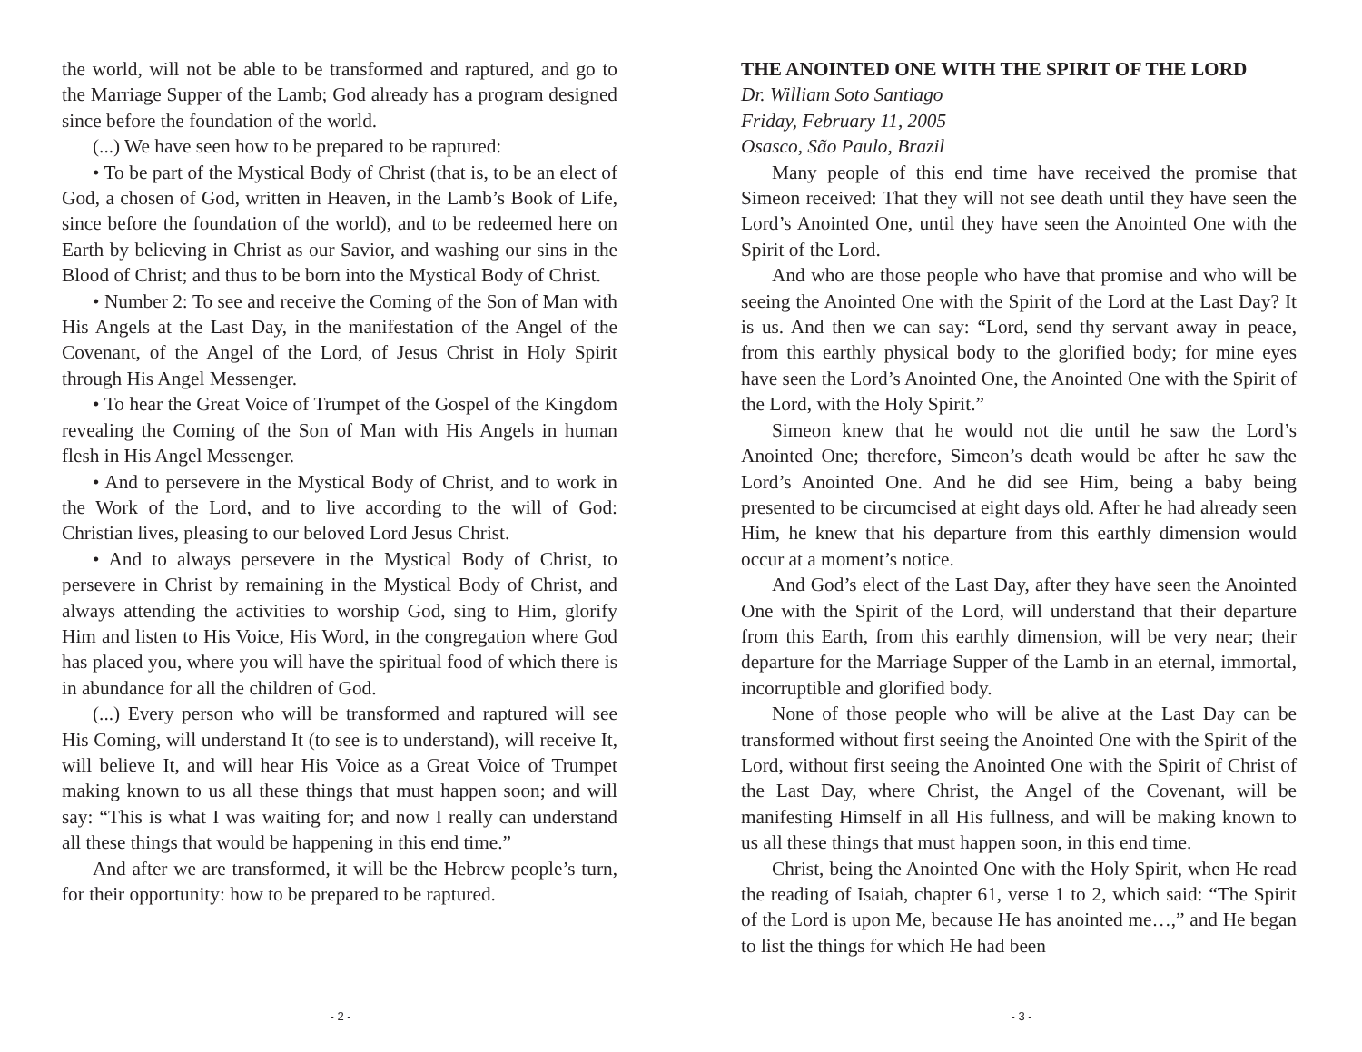the world, will not be able to be transformed and raptured, and go to the Marriage Supper of the Lamb; God already has a program designed since before the foundation of the world.
(...) We have seen how to be prepared to be raptured:
• To be part of the Mystical Body of Christ (that is, to be an elect of God, a chosen of God, written in Heaven, in the Lamb’s Book of Life, since before the foundation of the world), and to be redeemed here on Earth by believing in Christ as our Savior, and washing our sins in the Blood of Christ; and thus to be born into the Mystical Body of Christ.
• Number 2: To see and receive the Coming of the Son of Man with His Angels at the Last Day, in the manifestation of the Angel of the Covenant, of the Angel of the Lord, of Jesus Christ in Holy Spirit through His Angel Messenger.
• To hear the Great Voice of Trumpet of the Gospel of the Kingdom revealing the Coming of the Son of Man with His Angels in human flesh in His Angel Messenger.
• And to persevere in the Mystical Body of Christ, and to work in the Work of the Lord, and to live according to the will of God: Christian lives, pleasing to our beloved Lord Jesus Christ.
• And to always persevere in the Mystical Body of Christ, to persevere in Christ by remaining in the Mystical Body of Christ, and always attending the activities to worship God, sing to Him, glorify Him and listen to His Voice, His Word, in the congregation where God has placed you, where you will have the spiritual food of which there is in abundance for all the children of God.
(...) Every person who will be transformed and raptured will see His Coming, will understand It (to see is to understand), will receive It, will believe It, and will hear His Voice as a Great Voice of Trumpet making known to us all these things that must happen soon; and will say: “This is what I was waiting for; and now I really can understand all these things that would be happening in this end time.”
And after we are transformed, it will be the Hebrew people’s turn, for their opportunity: how to be prepared to be raptured.
- 2 -
THE ANOINTED ONE WITH THE SPIRIT OF THE LORD
Dr. William Soto Santiago
Friday, February 11, 2005
Osasco, São Paulo, Brazil
Many people of this end time have received the promise that Simeon received: That they will not see death until they have seen the Lord’s Anointed One, until they have seen the Anointed One with the Spirit of the Lord.
And who are those people who have that promise and who will be seeing the Anointed One with the Spirit of the Lord at the Last Day? It is us. And then we can say: “Lord, send thy servant away in peace, from this earthly physical body to the glorified body; for mine eyes have seen the Lord’s Anointed One, the Anointed One with the Spirit of the Lord, with the Holy Spirit.”
Simeon knew that he would not die until he saw the Lord’s Anointed One; therefore, Simeon’s death would be after he saw the Lord’s Anointed One. And he did see Him, being a baby being presented to be circumcised at eight days old. After he had already seen Him, he knew that his departure from this earthly dimension would occur at a moment’s notice.
And God’s elect of the Last Day, after they have seen the Anointed One with the Spirit of the Lord, will understand that their departure from this Earth, from this earthly dimension, will be very near; their departure for the Marriage Supper of the Lamb in an eternal, immortal, incorruptible and glorified body.
None of those people who will be alive at the Last Day can be transformed without first seeing the Anointed One with the Spirit of the Lord, without first seeing the Anointed One with the Spirit of Christ of the Last Day, where Christ, the Angel of the Covenant, will be manifesting Himself in all His fullness, and will be making known to us all these things that must happen soon, in this end time.
Christ, being the Anointed One with the Holy Spirit, when He read the reading of Isaiah, chapter 61, verse 1 to 2, which said: “The Spirit of the Lord is upon Me, because He has anointed me…,” and He began to list the things for which He had been
- 3 -